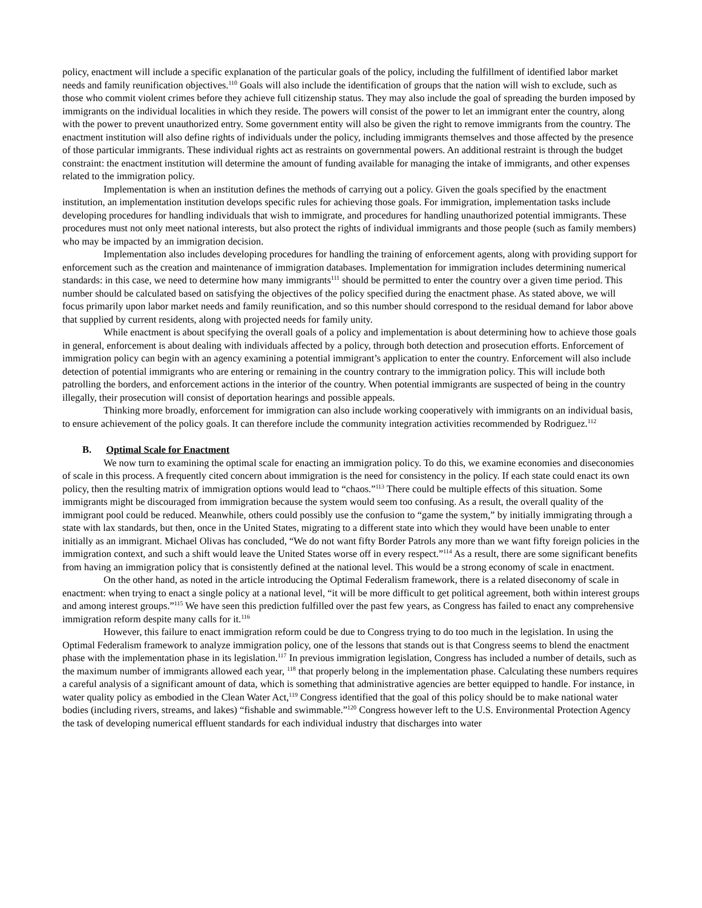policy, enactment will include a specific explanation of the particular goals of the policy, including the fulfillment of identified labor market needs and family reunification objectives.<sup>110</sup> Goals will also include the identification of groups that the nation will wish to exclude, such as those who commit violent crimes before they achieve full citizenship status. They may also include the goal of spreading the burden imposed by immigrants on the individual localities in which they reside. The powers will consist of the power to let an immigrant enter the country, along with the power to prevent unauthorized entry. Some government entity will also be given the right to remove immigrants from the country. The enactment institution will also define rights of individuals under the policy, including immigrants themselves and those affected by the presence of those particular immigrants. These individual rights act as restraints on governmental powers. An additional restraint is through the budget constraint: the enactment institution will determine the amount of funding available for managing the intake of immigrants, and other expenses related to the immigration policy.
Implementation is when an institution defines the methods of carrying out a policy. Given the goals specified by the enactment institution, an implementation institution develops specific rules for achieving those goals. For immigration, implementation tasks include developing procedures for handling individuals that wish to immigrate, and procedures for handling unauthorized potential immigrants. These procedures must not only meet national interests, but also protect the rights of individual immigrants and those people (such as family members) who may be impacted by an immigration decision.
Implementation also includes developing procedures for handling the training of enforcement agents, along with providing support for enforcement such as the creation and maintenance of immigration databases. Implementation for immigration includes determining numerical standards: in this case, we need to determine how many immigrants<sup>111</sup> should be permitted to enter the country over a given time period. This number should be calculated based on satisfying the objectives of the policy specified during the enactment phase. As stated above, we will focus primarily upon labor market needs and family reunification, and so this number should correspond to the residual demand for labor above that supplied by current residents, along with projected needs for family unity.
While enactment is about specifying the overall goals of a policy and implementation is about determining how to achieve those goals in general, enforcement is about dealing with individuals affected by a policy, through both detection and prosecution efforts. Enforcement of immigration policy can begin with an agency examining a potential immigrant’s application to enter the country. Enforcement will also include detection of potential immigrants who are entering or remaining in the country contrary to the immigration policy. This will include both patrolling the borders, and enforcement actions in the interior of the country. When potential immigrants are suspected of being in the country illegally, their prosecution will consist of deportation hearings and possible appeals.
Thinking more broadly, enforcement for immigration can also include working cooperatively with immigrants on an individual basis, to ensure achievement of the policy goals. It can therefore include the community integration activities recommended by Rodriguez.<sup>112</sup>
B. Optimal Scale for Enactment
We now turn to examining the optimal scale for enacting an immigration policy. To do this, we examine economies and diseconomies of scale in this process. A frequently cited concern about immigration is the need for consistency in the policy. If each state could enact its own policy, then the resulting matrix of immigration options would lead to “chaos.”<sup>113</sup> There could be multiple effects of this situation. Some immigrants might be discouraged from immigration because the system would seem too confusing. As a result, the overall quality of the immigrant pool could be reduced. Meanwhile, others could possibly use the confusion to “game the system,” by initially immigrating through a state with lax standards, but then, once in the United States, migrating to a different state into which they would have been unable to enter initially as an immigrant. Michael Olivas has concluded, “We do not want fifty Border Patrols any more than we want fifty foreign policies in the immigration context, and such a shift would leave the United States worse off in every respect.”<sup>114</sup> As a result, there are some significant benefits from having an immigration policy that is consistently defined at the national level. This would be a strong economy of scale in enactment.
On the other hand, as noted in the article introducing the Optimal Federalism framework, there is a related diseconomy of scale in enactment: when trying to enact a single policy at a national level, “it will be more difficult to get political agreement, both within interest groups and among interest groups.”<sup>115</sup> We have seen this prediction fulfilled over the past few years, as Congress has failed to enact any comprehensive immigration reform despite many calls for it.<sup>116</sup>
However, this failure to enact immigration reform could be due to Congress trying to do too much in the legislation. In using the Optimal Federalism framework to analyze immigration policy, one of the lessons that stands out is that Congress seems to blend the enactment phase with the implementation phase in its legislation.<sup>117</sup> In previous immigration legislation, Congress has included a number of details, such as the maximum number of immigrants allowed each year, <sup>118</sup> that properly belong in the implementation phase. Calculating these numbers requires a careful analysis of a significant amount of data, which is something that administrative agencies are better equipped to handle. For instance, in water quality policy as embodied in the Clean Water Act,<sup>119</sup> Congress identified that the goal of this policy should be to make national water bodies (including rivers, streams, and lakes) “fishable and swimmable.”<sup>120</sup> Congress however left to the U.S. Environmental Protection Agency the task of developing numerical effluent standards for each individual industry that discharges into water